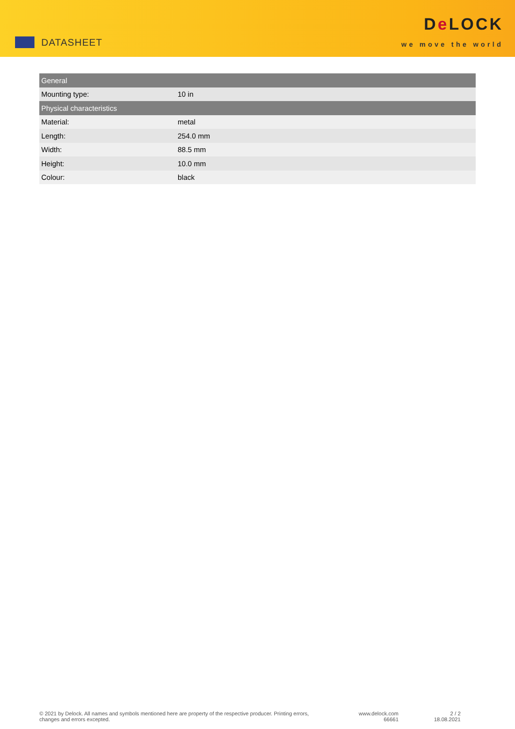DATASHEET
De LOCK
we move the world
| General | |
| --- | --- |
| Mounting type: | 10 in |
| Physical characteristics | |
| Material: | metal |
| Length: | 254.0 mm |
| Width: | 88.5 mm |
| Height: | 10.0 mm |
| Colour: | black |
© 2021 by Delock. All names and symbols mentioned here are property of the respective producer. Printing errors, changes and errors excepted.
www.delock.com
66661
2 / 2
18.08.2021